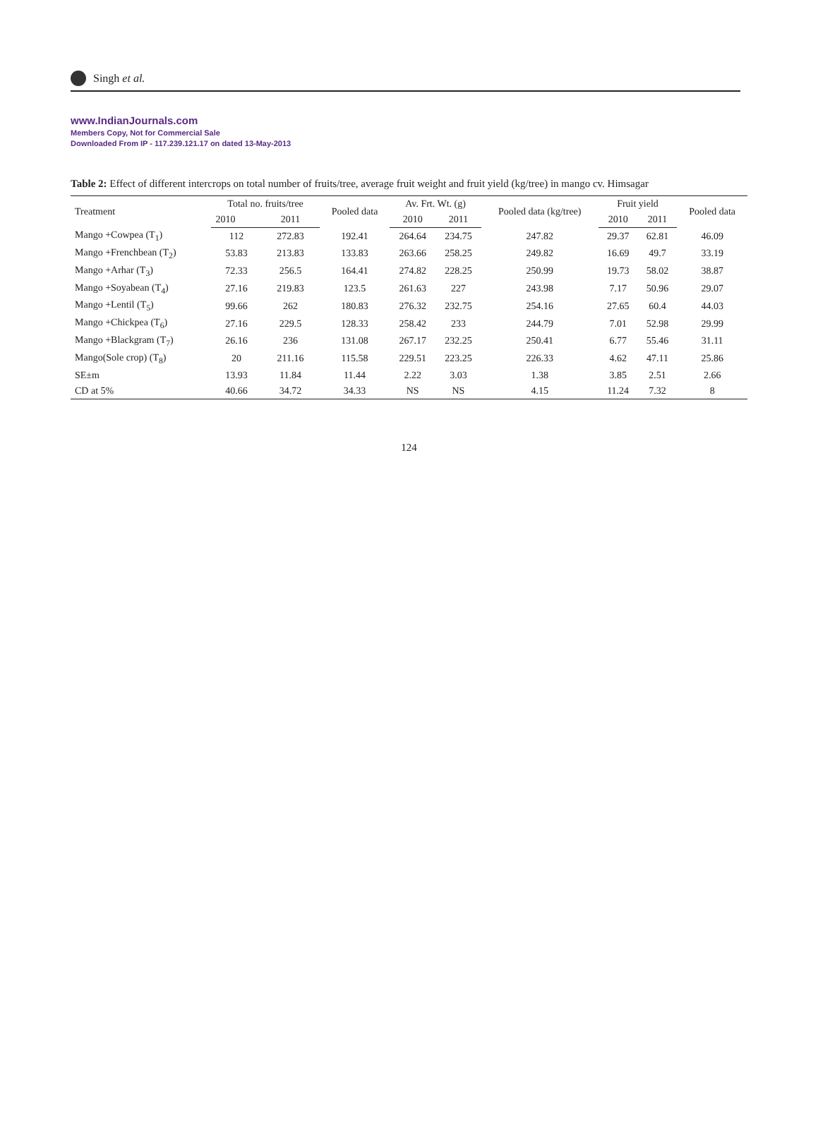Singh et al.
www.IndianJournals.com
Members Copy, Not for Commercial Sale
Downloaded From IP - 117.239.121.17 on dated 13-May-2013
Table 2: Effect of different intercrops on total number of fruits/tree, average fruit weight and fruit yield (kg/tree) in mango cv. Himsagar
| Treatment | Total no. fruits/tree | | Pooled data | Av. Frt. Wt. (g) | | Pooled data (kg/tree) | Fruit yield | | Pooled data |
| --- | --- | --- | --- | --- | --- | --- | --- | --- | --- |
| | 2010 | 2011 | | 2010 | 2011 | | 2010 | 2011 | |
| Mango +Cowpea (T<sub>1</sub>) | 112 | 272.83 | 192.41 | 264.64 | 234.75 | 247.82 | 29.37 | 62.81 | 46.09 |
| Mango +Frenchbean (T<sub>2</sub>) | 53.83 | 213.83 | 133.83 | 263.66 | 258.25 | 249.82 | 16.69 | 49.7 | 33.19 |
| Mango +Arhar (T<sub>3</sub>) | 72.33 | 256.5 | 164.41 | 274.82 | 228.25 | 250.99 | 19.73 | 58.02 | 38.87 |
| Mango +Soyabean (T<sub>4</sub>) | 27.16 | 219.83 | 123.5 | 261.63 | 227 | 243.98 | 7.17 | 50.96 | 29.07 |
| Mango +Lentil (T<sub>5</sub>) | 99.66 | 262 | 180.83 | 276.32 | 232.75 | 254.16 | 27.65 | 60.4 | 44.03 |
| Mango +Chickpea (T<sub>6</sub>) | 27.16 | 229.5 | 128.33 | 258.42 | 233 | 244.79 | 7.01 | 52.98 | 29.99 |
| Mango +Blackgram (T<sub>7</sub>) | 26.16 | 236 | 131.08 | 267.17 | 232.25 | 250.41 | 6.77 | 55.46 | 31.11 |
| Mango(Sole crop) (T<sub>8</sub>) | 20 | 211.16 | 115.58 | 229.51 | 223.25 | 226.33 | 4.62 | 47.11 | 25.86 |
| SE±m | 13.93 | 11.84 | 11.44 | 2.22 | 3.03 | 1.38 | 3.85 | 2.51 | 2.66 |
| CD at 5% | 40.66 | 34.72 | 34.33 | NS | NS | 4.15 | 11.24 | 7.32 | 8 |
124